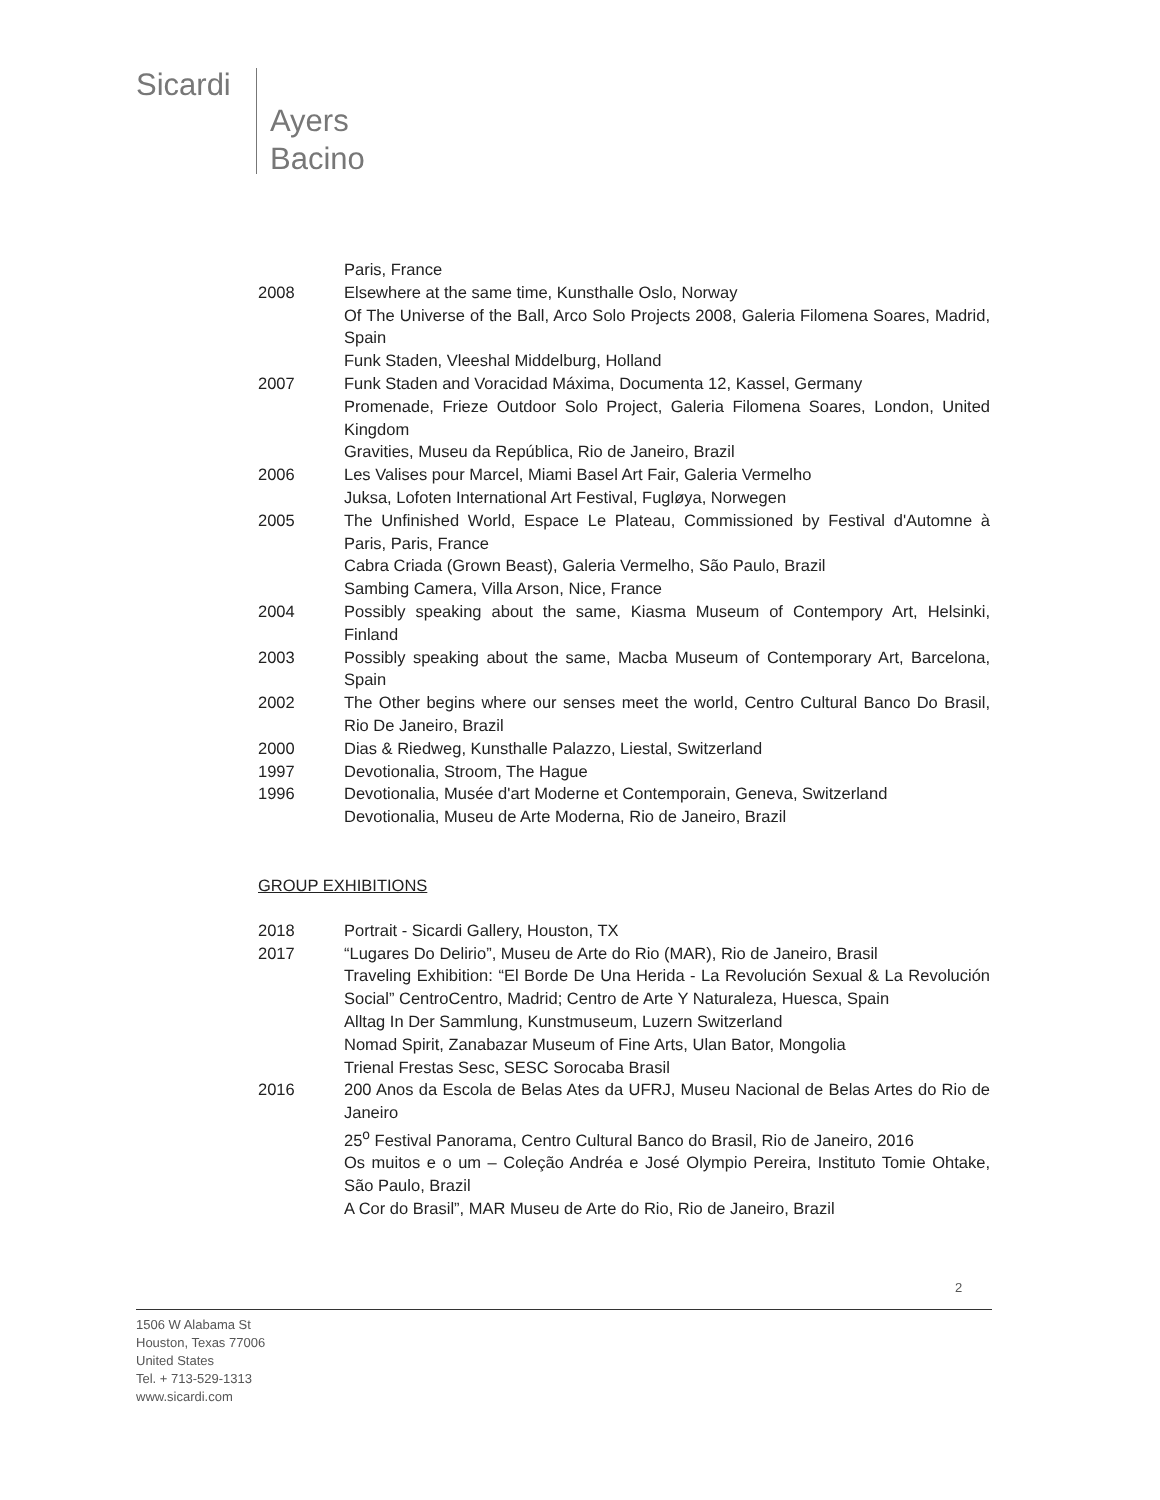Sicardi
Ayers
Bacino
Paris, France
2008 Elsewhere at the same time, Kunsthalle Oslo, Norway
Of The Universe of the Ball, Arco Solo Projects 2008, Galeria Filomena Soares, Madrid, Spain
Funk Staden, Vleeshal Middelburg, Holland
2007 Funk Staden and Voracidad Máxima, Documenta 12, Kassel, Germany
Promenade, Frieze Outdoor Solo Project, Galeria Filomena Soares, London, United Kingdom
Gravities, Museu da República, Rio de Janeiro, Brazil
2006 Les Valises pour Marcel, Miami Basel Art Fair, Galeria Vermelho
Juksa, Lofoten International Art Festival, Fugløya, Norwegen
2005 The Unfinished World, Espace Le Plateau, Commissioned by Festival d'Automne à Paris, Paris, France
Cabra Criada (Grown Beast), Galeria Vermelho, São Paulo, Brazil
Sambing Camera, Villa Arson, Nice, France
2004 Possibly speaking about the same, Kiasma Museum of Contempory Art, Helsinki, Finland
2003 Possibly speaking about the same, Macba Museum of Contemporary Art, Barcelona, Spain
2002 The Other begins where our senses meet the world, Centro Cultural Banco Do Brasil, Rio De Janeiro, Brazil
2000 Dias & Riedweg, Kunsthalle Palazzo, Liestal, Switzerland
1997 Devotionalia, Stroom, The Hague
1996 Devotionalia, Musée d'art Moderne et Contemporain, Geneva, Switzerland
Devotionalia, Museu de Arte Moderna, Rio de Janeiro, Brazil
GROUP EXHIBITIONS
2018 Portrait - Sicardi Gallery, Houston, TX
2017 “Lugares Do Delirio”, Museu de Arte do Rio (MAR), Rio de Janeiro, Brasil
Traveling Exhibition: “El Borde De Una Herida - La Revolución Sexual & La Revolución Social” CentroCentro, Madrid; Centro de Arte Y Naturaleza, Huesca, Spain
Alltag In Der Sammlung, Kunstmuseum, Luzern Switzerland
Nomad Spirit, Zanabazar Museum of Fine Arts, Ulan Bator, Mongolia
Trienal Frestas Sesc, SESC Sorocaba Brasil
2016 200 Anos da Escola de Belas Ates da UFRJ, Museu Nacional de Belas Artes do Rio de Janeiro
25<sup>o</sup> Festival Panorama, Centro Cultural Banco do Brasil, Rio de Janeiro, 2016
Os muitos e o um – Coleção Andréa e José Olympio Pereira, Instituto Tomie Ohtake, São Paulo, Brazil
A Cor do Brasil”, MAR Museu de Arte do Rio, Rio de Janeiro, Brazil
2
1506 W Alabama St
Houston, Texas 77006
United States
Tel. + 713-529-1313
www.sicardi.com